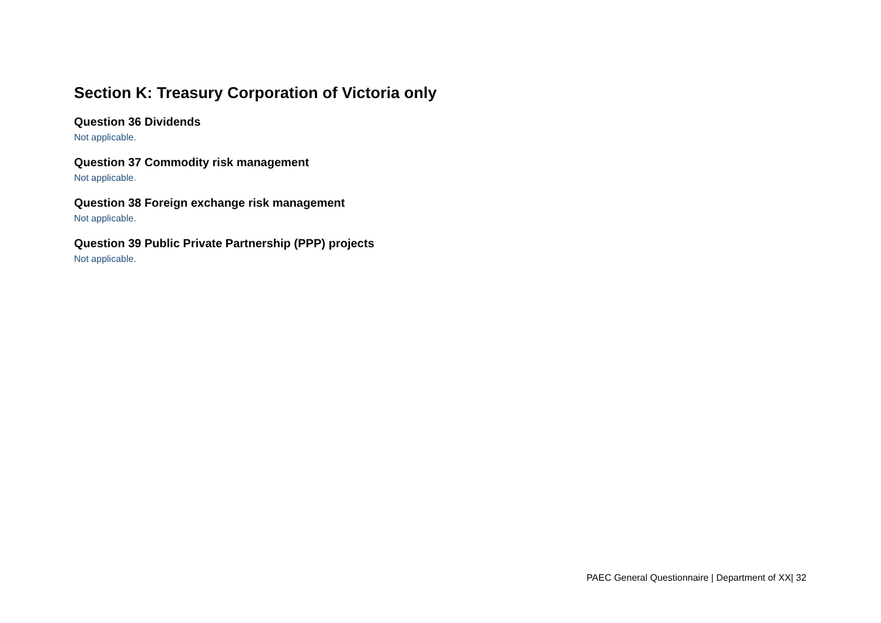Section K: Treasury Corporation of Victoria only
Question 36 Dividends
Not applicable.
Question 37 Commodity risk management
Not applicable.
Question 38 Foreign exchange risk management
Not applicable.
Question 39 Public Private Partnership (PPP) projects
Not applicable.
PAEC General Questionnaire | Department of XX| 32